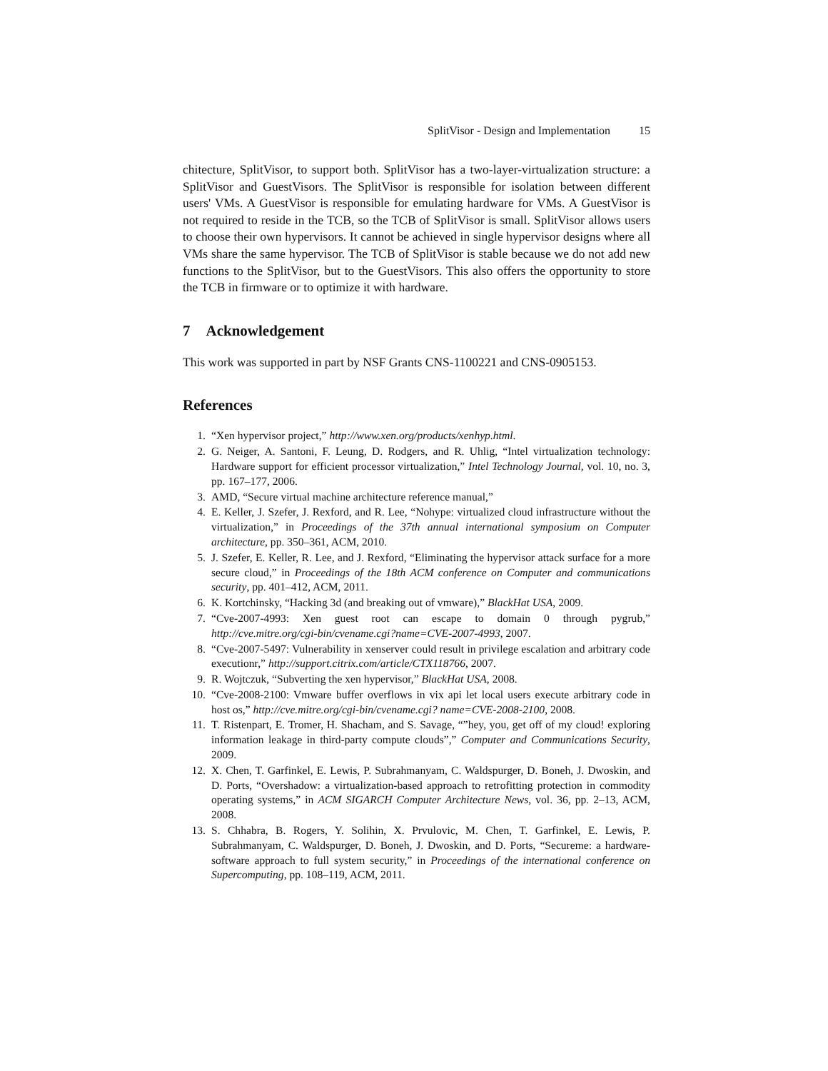SplitVisor - Design and Implementation 15
chitecture, SplitVisor, to support both. SplitVisor has a two-layer-virtualization structure: a SplitVisor and GuestVisors. The SplitVisor is responsible for isolation between different users' VMs. A GuestVisor is responsible for emulating hardware for VMs. A GuestVisor is not required to reside in the TCB, so the TCB of SplitVisor is small. SplitVisor allows users to choose their own hypervisors. It cannot be achieved in single hypervisor designs where all VMs share the same hypervisor. The TCB of SplitVisor is stable because we do not add new functions to the SplitVisor, but to the GuestVisors. This also offers the opportunity to store the TCB in firmware or to optimize it with hardware.
7 Acknowledgement
This work was supported in part by NSF Grants CNS-1100221 and CNS-0905153.
References
1. “Xen hypervisor project,” http://www.xen.org/products/xenhyp.html.
2. G. Neiger, A. Santoni, F. Leung, D. Rodgers, and R. Uhlig, “Intel virtualization technology: Hardware support for efficient processor virtualization,” Intel Technology Journal, vol. 10, no. 3, pp. 167–177, 2006.
3. AMD, “Secure virtual machine architecture reference manual,”
4. E. Keller, J. Szefer, J. Rexford, and R. Lee, “Nohype: virtualized cloud infrastructure without the virtualization,” in Proceedings of the 37th annual international symposium on Computer architecture, pp. 350–361, ACM, 2010.
5. J. Szefer, E. Keller, R. Lee, and J. Rexford, “Eliminating the hypervisor attack surface for a more secure cloud,” in Proceedings of the 18th ACM conference on Computer and communications security, pp. 401–412, ACM, 2011.
6. K. Kortchinsky, “Hacking 3d (and breaking out of vmware),” BlackHat USA, 2009.
7. “Cve-2007-4993: Xen guest root can escape to domain 0 through pygrub,” http://cve.mitre.org/cgi-bin/cvename.cgi?name=CVE-2007-4993, 2007.
8. “Cve-2007-5497: Vulnerability in xenserver could result in privilege escalation and arbitrary code executionr,” http://support.citrix.com/article/CTX118766, 2007.
9. R. Wojtczuk, “Subverting the xen hypervisor,” BlackHat USA, 2008.
10. “Cve-2008-2100: Vmware buffer overflows in vix api let local users execute arbitrary code in host os,” http://cve.mitre.org/cgi-bin/cvename.cgi? name=CVE-2008-2100, 2008.
11. T. Ristenpart, E. Tromer, H. Shacham, and S. Savage, “”hey, you, get off of my cloud! exploring information leakage in third-party compute clouds”,” Computer and Communications Security, 2009.
12. X. Chen, T. Garfinkel, E. Lewis, P. Subrahmanyam, C. Waldspurger, D. Boneh, J. Dwoskin, and D. Ports, “Overshadow: a virtualization-based approach to retrofitting protection in commodity operating systems,” in ACM SIGARCH Computer Architecture News, vol. 36, pp. 2–13, ACM, 2008.
13. S. Chhabra, B. Rogers, Y. Solihin, X. Prvulovic, M. Chen, T. Garfinkel, E. Lewis, P. Subrahmanyam, C. Waldspurger, D. Boneh, J. Dwoskin, and D. Ports, “Secureme: a hardware-software approach to full system security,” in Proceedings of the international conference on Supercomputing, pp. 108–119, ACM, 2011.